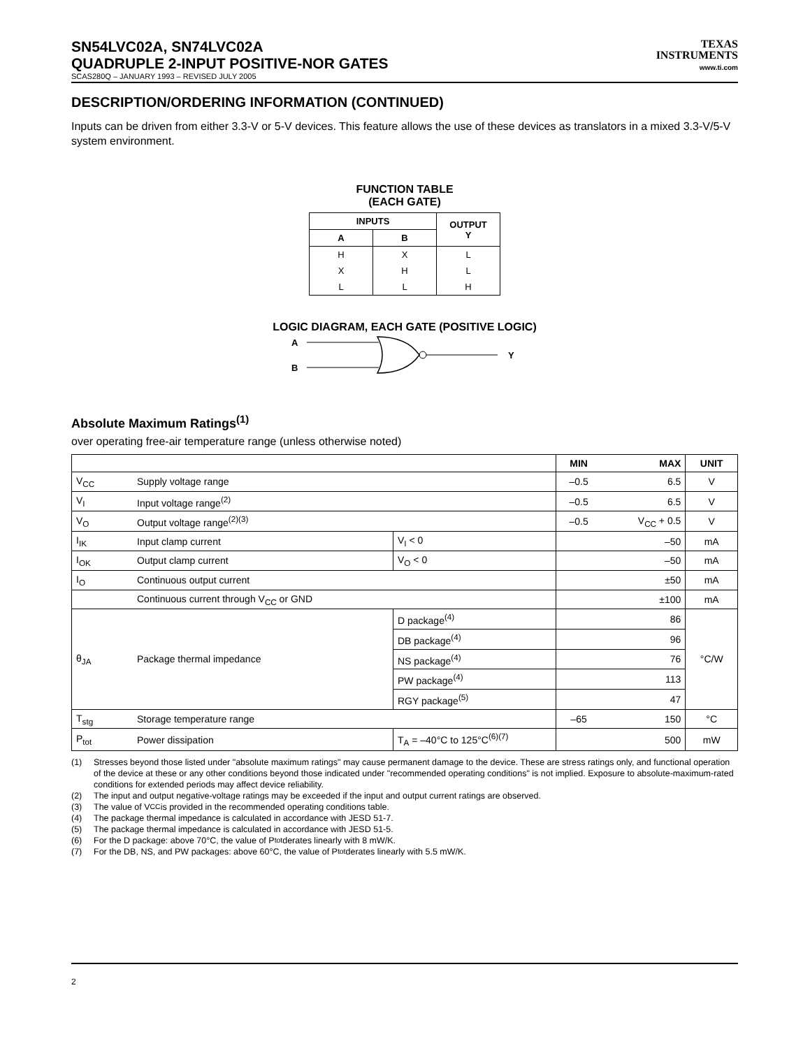SN54LVC02A, SN74LVC02A
QUADRUPLE 2-INPUT POSITIVE-NOR GATES
SCAS280Q – JANUARY 1993 – REVISED JULY 2005
TEXAS
INSTRUMENTS
www.ti.com
DESCRIPTION/ORDERING INFORMATION (CONTINUED)
Inputs can be driven from either 3.3-V or 5-V devices. This feature allows the use of these devices as translators in a mixed 3.3-V/5-V system environment.
FUNCTION TABLE
(EACH GATE)
| INPUTS | | OUTPUT Y |
| --- | --- | --- |
| A | B | |
| H | X | L |
| X | H | L |
| L | L | H |
LOGIC DIAGRAM, EACH GATE (POSITIVE LOGIC)
A
B
Y
Absolute Maximum Ratings<sup>(1)</sup>
over operating free-air temperature range (unless otherwise noted)
| | | | MIN | MAX | UNIT |
| --- | --- | --- | --- | --- | --- |
| V<sub>CC</sub> | Supply voltage range | | –0.5 | 6.5 | V |
| V<sub>I</sub> | Input voltage range<sup>(2)</sup> | | –0.5 | 6.5 | V |
| V<sub>O</sub> | Output voltage range<sup>(2)(3)</sup> | | –0.5 | V<sub>CC</sub> + 0.5 | V |
| I<sub>IK</sub> | Input clamp current | V<sub>I</sub> < 0 | | –50 | mA |
| I<sub>OK</sub> | Output clamp current | V<sub>O</sub> < 0 | | –50 | mA |
| I<sub>O</sub> | Continuous output current | | | ±50 | mA |
| | Continuous current through V<sub>CC</sub> or GND | | | ±100 | mA |
| θ<sub>JA</sub> | Package thermal impedance | D package<sup>(4)</sup> | | 86 | °C/W |
| | | DB package<sup>(4)</sup> | | 96 | |
| | | NS package<sup>(4)</sup> | | 76 | |
| | | PW package<sup>(4)</sup> | | 113 | |
| | | RGY package<sup>(5)</sup> | | 47 | |
| T<sub>stg</sub> | Storage temperature range | | –65 | 150 | °C |
| P<sub>tot</sub> | Power dissipation | T<sub>A</sub> = –40°C to 125°C<sup>(6)(7)</sup> | | 500 | mW |
(1) Stresses beyond those listed under "absolute maximum ratings" may cause permanent damage to the device. These are stress ratings only, and functional operation of the device at these or any other conditions beyond those indicated under "recommended operating conditions" is not implied. Exposure to absolute-maximum-rated conditions for extended periods may affect device reliability.
(2) The input and output negative-voltage ratings may be exceeded if the input and output current ratings are observed.
(3) The value of V<sub>CC</sub> is provided in the recommended operating conditions table.
(4) The package thermal impedance is calculated in accordance with JESD 51-7.
(5) The package thermal impedance is calculated in accordance with JESD 51-5.
(6) For the D package: above 70°C, the value of P<sub>tot</sub> derates linearly with 8 mW/K.
(7) For the DB, NS, and PW packages: above 60°C, the value of P<sub>tot</sub> derates linearly with 5.5 mW/K.
2